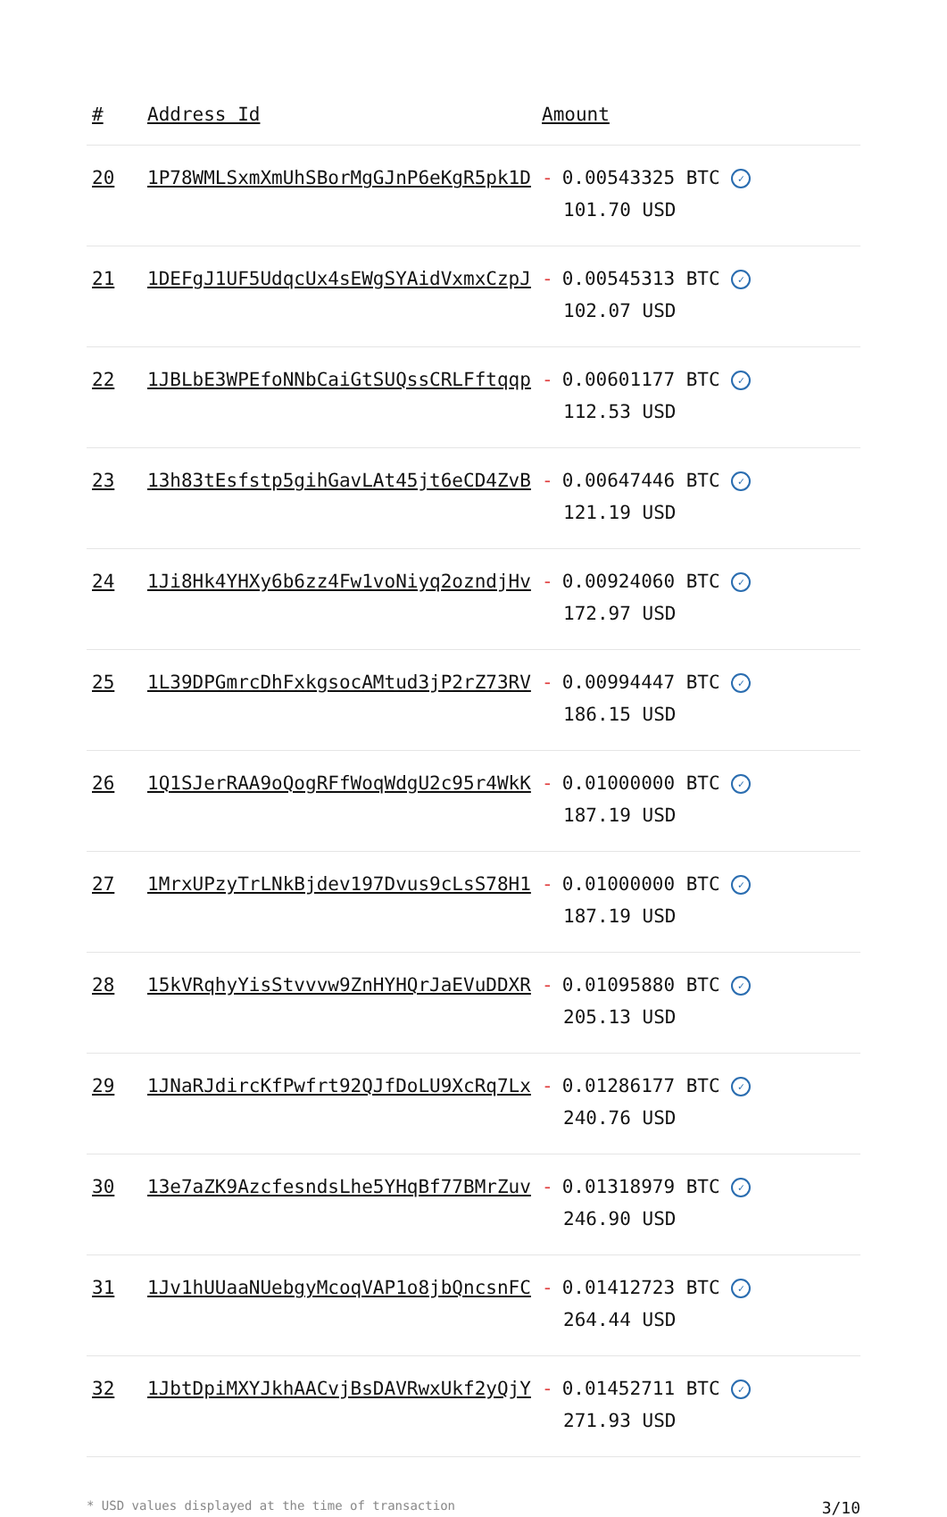| # | Address Id | Amount |
| --- | --- | --- |
| 20 | 1P78WMLSxmXmUhSBorMgGJnP6eKgR5pk1D | - 0.00543325 BTC ✓ 101.70 USD |
| 21 | 1DEFgJ1UF5UdqcUx4sEWgSYAidVxmxCzpJ | - 0.00545313 BTC ✓ 102.07 USD |
| 22 | 1JBLbE3WPEfoNNbCaiGtSUQssCRLFftqqp | - 0.00601177 BTC ✓ 112.53 USD |
| 23 | 13h83tEsfstp5gihGavLAt45jt6eCD4ZvB | - 0.00647446 BTC ✓ 121.19 USD |
| 24 | 1Ji8Hk4YHXy6b6zz4Fw1voNiyq2ozndjHv | - 0.00924060 BTC ✓ 172.97 USD |
| 25 | 1L39DPGmrcDhFxkgsocAMtud3jP2rZ73RV | - 0.00994447 BTC ✓ 186.15 USD |
| 26 | 1Q1SJerRAA9oQogRFfWoqWdgU2c95r4WkK | - 0.01000000 BTC ✓ 187.19 USD |
| 27 | 1MrxUPzyTrLNkBjdev197Dvus9cLsS78H1 | - 0.01000000 BTC ✓ 187.19 USD |
| 28 | 15kVRqhyYisStvvvw9ZnHYHQrJaEVuDDXR | - 0.01095880 BTC ✓ 205.13 USD |
| 29 | 1JNaRJdircKfPwfrt92QJfDoLU9XcRq7Lx | - 0.01286177 BTC ✓ 240.76 USD |
| 30 | 13e7aZK9AzcfesndsLhe5YHqBf77BMrZuv | - 0.01318979 BTC ✓ 246.90 USD |
| 31 | 1Jv1hUUaaNUebgyMcoqVAP1o8jbQncsnFC | - 0.01412723 BTC ✓ 264.44 USD |
| 32 | 1JbtDpiMXYJkhAACvjBsDAVRwxUkf2yQjY | - 0.01452711 BTC ✓ 271.93 USD |
* USD values displayed at the time of transaction 3/10